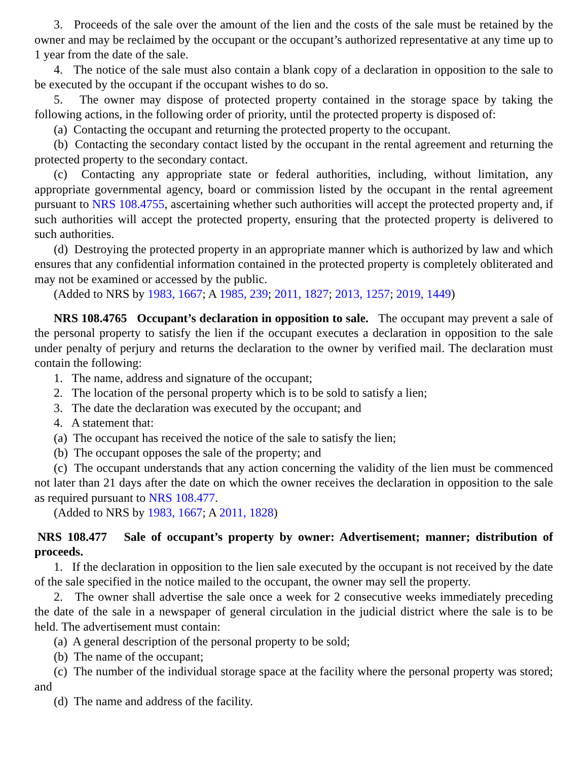3. Proceeds of the sale over the amount of the lien and the costs of the sale must be retained by the owner and may be reclaimed by the occupant or the occupant’s authorized representative at any time up to 1 year from the date of the sale.
4. The notice of the sale must also contain a blank copy of a declaration in opposition to the sale to be executed by the occupant if the occupant wishes to do so.
5. The owner may dispose of protected property contained in the storage space by taking the following actions, in the following order of priority, until the protected property is disposed of:
(a) Contacting the occupant and returning the protected property to the occupant.
(b) Contacting the secondary contact listed by the occupant in the rental agreement and returning the protected property to the secondary contact.
(c) Contacting any appropriate state or federal authorities, including, without limitation, any appropriate governmental agency, board or commission listed by the occupant in the rental agreement pursuant to NRS 108.4755, ascertaining whether such authorities will accept the protected property and, if such authorities will accept the protected property, ensuring that the protected property is delivered to such authorities.
(d) Destroying the protected property in an appropriate manner which is authorized by law and which ensures that any confidential information contained in the protected property is completely obliterated and may not be examined or accessed by the public.
(Added to NRS by 1983, 1667; A 1985, 239; 2011, 1827; 2013, 1257; 2019, 1449)
NRS 108.4765 Occupant’s declaration in opposition to sale. The occupant may prevent a sale of the personal property to satisfy the lien if the occupant executes a declaration in opposition to the sale under penalty of perjury and returns the declaration to the owner by verified mail. The declaration must contain the following:
1. The name, address and signature of the occupant;
2. The location of the personal property which is to be sold to satisfy a lien;
3. The date the declaration was executed by the occupant; and
4. A statement that:
(a) The occupant has received the notice of the sale to satisfy the lien;
(b) The occupant opposes the sale of the property; and
(c) The occupant understands that any action concerning the validity of the lien must be commenced not later than 21 days after the date on which the owner receives the declaration in opposition to the sale as required pursuant to NRS 108.477.
(Added to NRS by 1983, 1667; A 2011, 1828)
NRS 108.477 Sale of occupant’s property by owner: Advertisement; manner; distribution of proceeds.
1. If the declaration in opposition to the lien sale executed by the occupant is not received by the date of the sale specified in the notice mailed to the occupant, the owner may sell the property.
2. The owner shall advertise the sale once a week for 2 consecutive weeks immediately preceding the date of the sale in a newspaper of general circulation in the judicial district where the sale is to be held. The advertisement must contain:
(a) A general description of the personal property to be sold;
(b) The name of the occupant;
(c) The number of the individual storage space at the facility where the personal property was stored; and
(d) The name and address of the facility.